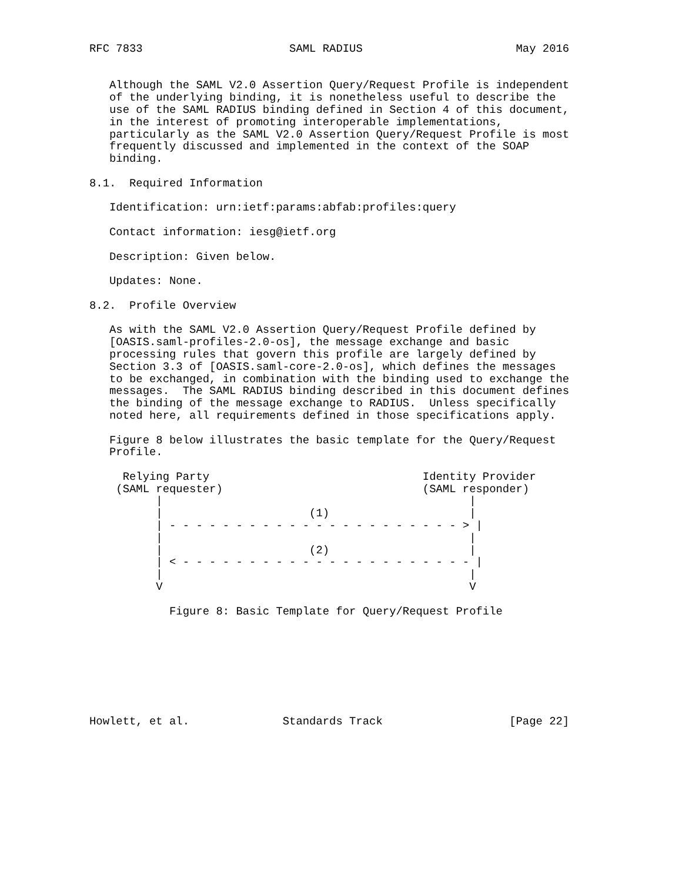RFC 7833                      SAML RADIUS                       May 2016


   Although the SAML V2.0 Assertion Query/Request Profile is independent
   of the underlying binding, it is nonetheless useful to describe the
   use of the SAML RADIUS binding defined in Section 4 of this document,
   in the interest of promoting interoperable implementations,
   particularly as the SAML V2.0 Assertion Query/Request Profile is most
   frequently discussed and implemented in the context of the SOAP
   binding.

8.1.  Required Information

   Identification: urn:ietf:params:abfab:profiles:query

   Contact information: iesg@ietf.org

   Description: Given below.

   Updates: None.

8.2.  Profile Overview

   As with the SAML V2.0 Assertion Query/Request Profile defined by
   [OASIS.saml-profiles-2.0-os], the message exchange and basic
   processing rules that govern this profile are largely defined by
   Section 3.3 of [OASIS.saml-core-2.0-os], which defines the messages
   to be exchanged, in combination with the binding used to exchange the
   messages.  The SAML RADIUS binding described in this document defines
   the binding of the message exchange to RADIUS.  Unless specifically
   noted here, all requirements defined in those specifications apply.

   Figure 8 below illustrates the basic template for the Query/Request
   Profile.

     Relying Party                                Identity Provider
    (SAML requester)                              (SAML responder)
          |                                              |
          |                      (1)                     |
          | - - - - - - - - - - - - - - - - - - - - - - > |
          |                                              |
          |                      (2)                     |
          | < - - - - - - - - - - - - - - - - - - - - - - |
          |                                              |
          V                                              V

            Figure 8: Basic Template for Query/Request Profile








Howlett, et al.              Standards Track                   [Page 22]